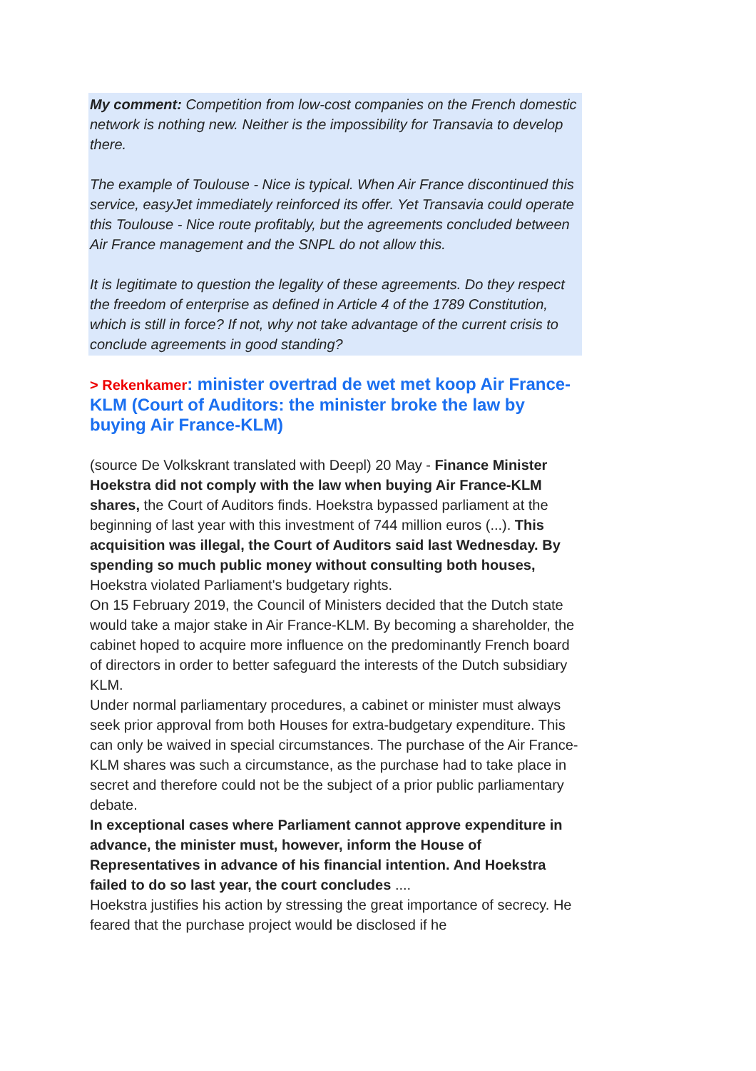My comment: Competition from low-cost companies on the French domestic network is nothing new. Neither is the impossibility for Transavia to develop there.
The example of Toulouse - Nice is typical. When Air France discontinued this service, easyJet immediately reinforced its offer. Yet Transavia could operate this Toulouse - Nice route profitably, but the agreements concluded between Air France management and the SNPL do not allow this.
It is legitimate to question the legality of these agreements. Do they respect the freedom of enterprise as defined in Article 4 of the 1789 Constitution, which is still in force? If not, why not take advantage of the current crisis to conclude agreements in good standing?
> Rekenkamer: minister overtrad de wet met koop Air France-KLM (Court of Auditors: the minister broke the law by buying Air France-KLM)
(source De Volkskrant translated with Deepl) 20 May - Finance Minister Hoekstra did not comply with the law when buying Air France-KLM shares, the Court of Auditors finds. Hoekstra bypassed parliament at the beginning of last year with this investment of 744 million euros (...). This acquisition was illegal, the Court of Auditors said last Wednesday. By spending so much public money without consulting both houses, Hoekstra violated Parliament's budgetary rights.
On 15 February 2019, the Council of Ministers decided that the Dutch state would take a major stake in Air France-KLM. By becoming a shareholder, the cabinet hoped to acquire more influence on the predominantly French board of directors in order to better safeguard the interests of the Dutch subsidiary KLM.
Under normal parliamentary procedures, a cabinet or minister must always seek prior approval from both Houses for extra-budgetary expenditure. This can only be waived in special circumstances. The purchase of the Air France-KLM shares was such a circumstance, as the purchase had to take place in secret and therefore could not be the subject of a prior public parliamentary debate.
In exceptional cases where Parliament cannot approve expenditure in advance, the minister must, however, inform the House of Representatives in advance of his financial intention. And Hoekstra failed to do so last year, the court concludes ....
Hoekstra justifies his action by stressing the great importance of secrecy. He feared that the purchase project would be disclosed if he